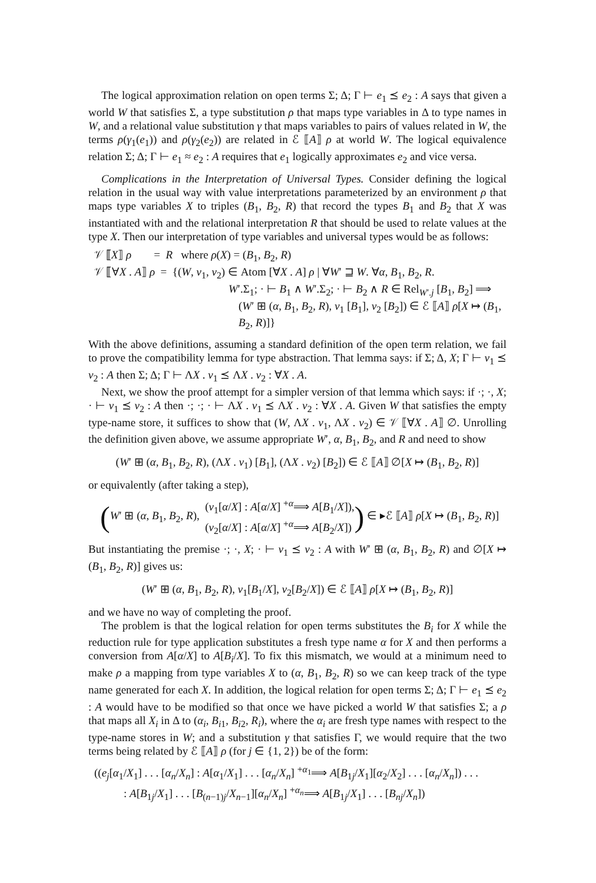The logical approximation relation on open terms Σ; Δ; Γ ⊢ e<sub>1</sub> ⪯ e<sub>2</sub> : A says that given a world W that satisfies Σ, a type substitution ρ that maps type variables in Δ to type names in W, and a relational value substitution γ that maps variables to pairs of values related in W, the terms ρ(γ<sub>1</sub>(e<sub>1</sub>)) and ρ(γ<sub>2</sub>(e<sub>2</sub>)) are related in ℰ ⟦A⟧ ρ at world W. The logical equivalence relation Σ; Δ; Γ ⊢ e<sub>1</sub> ≈ e<sub>2</sub> : A requires that e<sub>1</sub> logically approximates e<sub>2</sub> and vice versa.
Complications in the Interpretation of Universal Types. Consider defining the logical relation in the usual way with value interpretations parameterized by an environment ρ that maps type variables X to triples (B<sub>1</sub>, B<sub>2</sub>, R) that record the types B<sub>1</sub> and B<sub>2</sub> that X was instantiated with and the relational interpretation R that should be used to relate values at the type X. Then our interpretation of type variables and universal types would be as follows:
𝒱 ⟦X⟧ ρ = R where ρ(X) = (B<sub>1</sub>, B<sub>2</sub>, R)
𝒱 ⟦∀X . A⟧ ρ = {(W, v<sub>1</sub>, v<sub>2</sub>) ∈ Atom [∀X . A] ρ | ∀W′ ⊒ W. ∀α, B<sub>1</sub>, B<sub>2</sub>, R.
W′.Σ<sub>1</sub>; · ⊢ B<sub>1</sub> ∧ W′.Σ<sub>2</sub>; · ⊢ B<sub>2</sub> ∧ R ∈ Rel<sub>W′.j</sub> [B<sub>1</sub>, B<sub>2</sub>] ⟹
(W′ ⊞ (α, B<sub>1</sub>, B<sub>2</sub>, R), v<sub>1</sub> [B<sub>1</sub>], v<sub>2</sub> [B<sub>2</sub>]) ∈ ℰ ⟦A⟧ ρ[X ↦ (B<sub>1</sub>, B<sub>2</sub>, R)]}
With the above definitions, assuming a standard definition of the open term relation, we fail to prove the compatibility lemma for type abstraction. That lemma says: if Σ; Δ, X; Γ ⊢ v<sub>1</sub> ⪯ v<sub>2</sub> : A then Σ; Δ; Γ ⊢ ΛX . v<sub>1</sub> ⪯ ΛX . v<sub>2</sub> : ∀X . A.
Next, we show the proof attempt for a simpler version of that lemma which says: if ·; ·, X; · ⊢ v<sub>1</sub> ⪯ v<sub>2</sub> : A then ·; ·; · ⊢ ΛX . v<sub>1</sub> ⪯ ΛX . v<sub>2</sub> : ∀X . A. Given W that satisfies the empty type-name store, it suffices to show that (W, ΛX . v<sub>1</sub>, ΛX . v<sub>2</sub>) ∈ 𝒱 ⟦∀X . A⟧ ∅. Unrolling the definition given above, we assume appropriate W′, α, B<sub>1</sub>, B<sub>2</sub>, and R and need to show
(W′ ⊞ (α, B<sub>1</sub>, B<sub>2</sub>, R), (ΛX . v<sub>1</sub>) [B<sub>1</sub>], (ΛX . v<sub>2</sub>) [B<sub>2</sub>]) ∈ ℰ ⟦A⟧ ∅[X ↦ (B<sub>1</sub>, B<sub>2</sub>, R)]
or equivalently (after taking a step),
( W′ ⊞ (α, B<sub>1</sub>, B<sub>2</sub>, R), (v<sub>1</sub>[α/X] : A[α/X] <sup>+α</sup>⟹ A[B<sub>1</sub>/X]),
(v<sub>2</sub>[α/X] : A[α/X] <sup>+α</sup>⟹ A[B<sub>2</sub>/X]) ) ∈ ▸ℰ ⟦A⟧ ρ[X ↦ (B<sub>1</sub>, B<sub>2</sub>, R)]
But instantiating the premise ·; ·, X; · ⊢ v<sub>1</sub> ⪯ v<sub>2</sub> : A with W′ ⊞ (α, B<sub>1</sub>, B<sub>2</sub>, R) and ∅[X ↦ (B<sub>1</sub>, B<sub>2</sub>, R)] gives us:
(W′ ⊞ (α, B<sub>1</sub>, B<sub>2</sub>, R), v<sub>1</sub>[B<sub>1</sub>/X], v<sub>2</sub>[B<sub>2</sub>/X]) ∈ ℰ ⟦A⟧ ρ[X ↦ (B<sub>1</sub>, B<sub>2</sub>, R)]
and we have no way of completing the proof.
The problem is that the logical relation for open terms substitutes the B<sub>i</sub> for X while the reduction rule for type application substitutes a fresh type name α for X and then performs a conversion from A[α/X] to A[B<sub>i</sub>/X]. To fix this mismatch, we would at a minimum need to make ρ a mapping from type variables X to (α, B<sub>1</sub>, B<sub>2</sub>, R) so we can keep track of the type name generated for each X. In addition, the logical relation for open terms Σ; Δ; Γ ⊢ e<sub>1</sub> ⪯ e<sub>2</sub> : A would have to be modified so that once we have picked a world W that satisfies Σ; a ρ that maps all X<sub>i</sub> in Δ to (α<sub>i</sub>, B<sub>i1</sub>, B<sub>i2</sub>, R<sub>i</sub>), where the α<sub>i</sub> are fresh type names with respect to the type-name stores in W; and a substitution γ that satisfies Γ, we would require that the two terms being related by ℰ ⟦A⟧ ρ (for j ∈ {1, 2}) be of the form:
((e<sub>j</sub>[α<sub>1</sub>/X<sub>1</sub>] . . . [α<sub>n</sub>/X<sub>n</sub>] : A[α<sub>1</sub>/X<sub>1</sub>] . . . [α<sub>n</sub>/X<sub>n</sub>] <sup>+α<sub>1</sub></sup>⟹ A[B<sub>1j</sub>/X<sub>1</sub>][α<sub>2</sub>/X<sub>2</sub>] . . . [α<sub>n</sub>/X<sub>n</sub>]) . . .
: A[B<sub>1j</sub>/X<sub>1</sub>] . . . [B<sub>(n−1)j</sub>/X<sub>n−1</sub>][α<sub>n</sub>/X<sub>n</sub>] <sup>+α<sub>n</sub></sup>⟹ A[B<sub>1j</sub>/X<sub>1</sub>] . . . [B<sub>nj</sub>/X<sub>n</sub>])